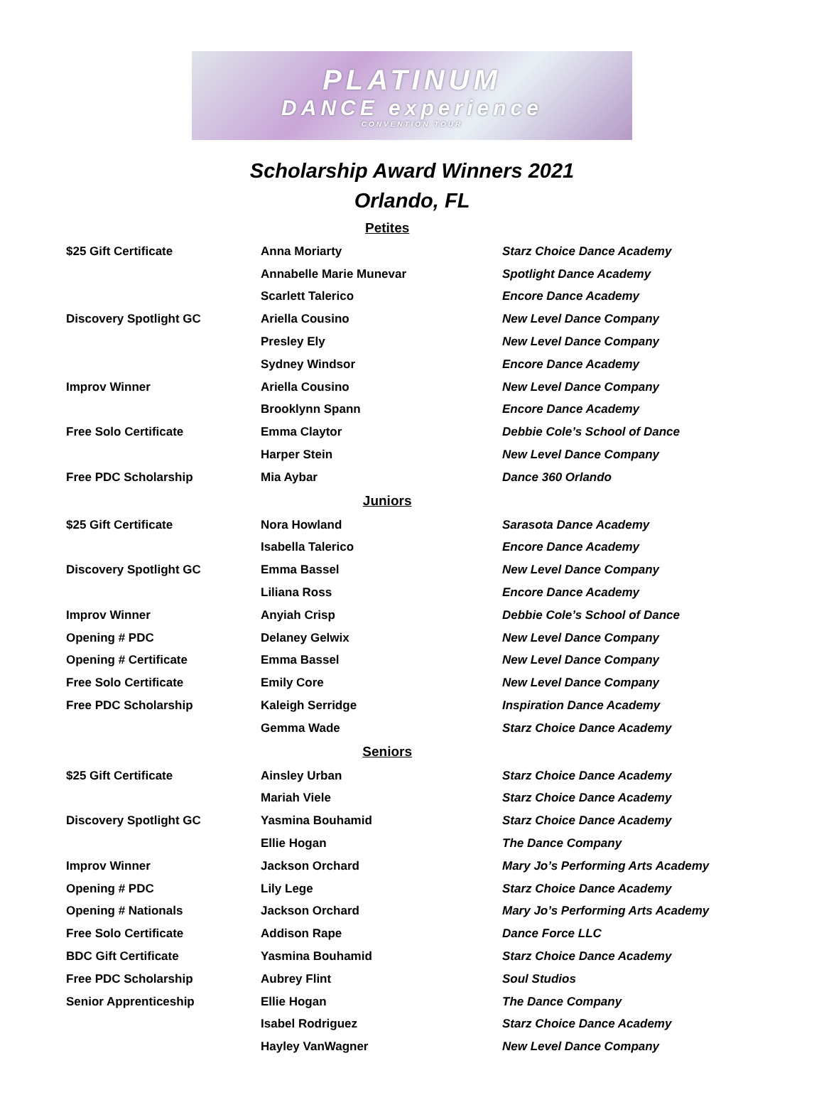PLATINUM
DANCE experience
CONVENTION TOUR
Scholarship Award Winners 2021
Orlando, FL
| Petites | | |
| --- | --- | --- |
| $25 Gift Certificate | Anna Moriarty | Starz Choice Dance Academy |
| | Annabelle Marie Munevar | Spotlight Dance Academy |
| | Scarlett Talerico | Encore Dance Academy |
| Discovery Spotlight GC | Ariella Cousino | New Level Dance Company |
| | Presley Ely | New Level Dance Company |
| | Sydney Windsor | Encore Dance Academy |
| Improv Winner | Ariella Cousino | New Level Dance Company |
| | Brooklynn Spann | Encore Dance Academy |
| Free Solo Certificate | Emma Claytor | Debbie Cole’s School of Dance |
| | Harper Stein | New Level Dance Company |
| Free PDC Scholarship | Mia Aybar | Dance 360 Orlando |
| Juniors | | |
| $25 Gift Certificate | Nora Howland | Sarasota Dance Academy |
| | Isabella Talerico | Encore Dance Academy |
| Discovery Spotlight GC | Emma Bassel | New Level Dance Company |
| | Liliana Ross | Encore Dance Academy |
| Improv Winner | Anyiah Crisp | Debbie Cole’s School of Dance |
| Opening # PDC | Delaney Gelwix | New Level Dance Company |
| Opening # Certificate | Emma Bassel | New Level Dance Company |
| Free Solo Certificate | Emily Core | New Level Dance Company |
| Free PDC Scholarship | Kaleigh Serridge | Inspiration Dance Academy |
| | Gemma Wade | Starz Choice Dance Academy |
| Seniors | | |
| $25 Gift Certificate | Ainsley Urban | Starz Choice Dance Academy |
| | Mariah Viele | Starz Choice Dance Academy |
| Discovery Spotlight GC | Yasmina Bouhamid | Starz Choice Dance Academy |
| | Ellie Hogan | The Dance Company |
| Improv Winner | Jackson Orchard | Mary Jo’s Performing Arts Academy |
| Opening # PDC | Lily Lege | Starz Choice Dance Academy |
| Opening # Nationals | Jackson Orchard | Mary Jo’s Performing Arts Academy |
| Free Solo Certificate | Addison Rape | Dance Force LLC |
| BDC Gift Certificate | Yasmina Bouhamid | Starz Choice Dance Academy |
| Free PDC Scholarship | Aubrey Flint | Soul Studios |
| Senior Apprenticeship | Ellie Hogan | The Dance Company |
| | Isabel Rodriguez | Starz Choice Dance Academy |
| | Hayley VanWagner | New Level Dance Company |